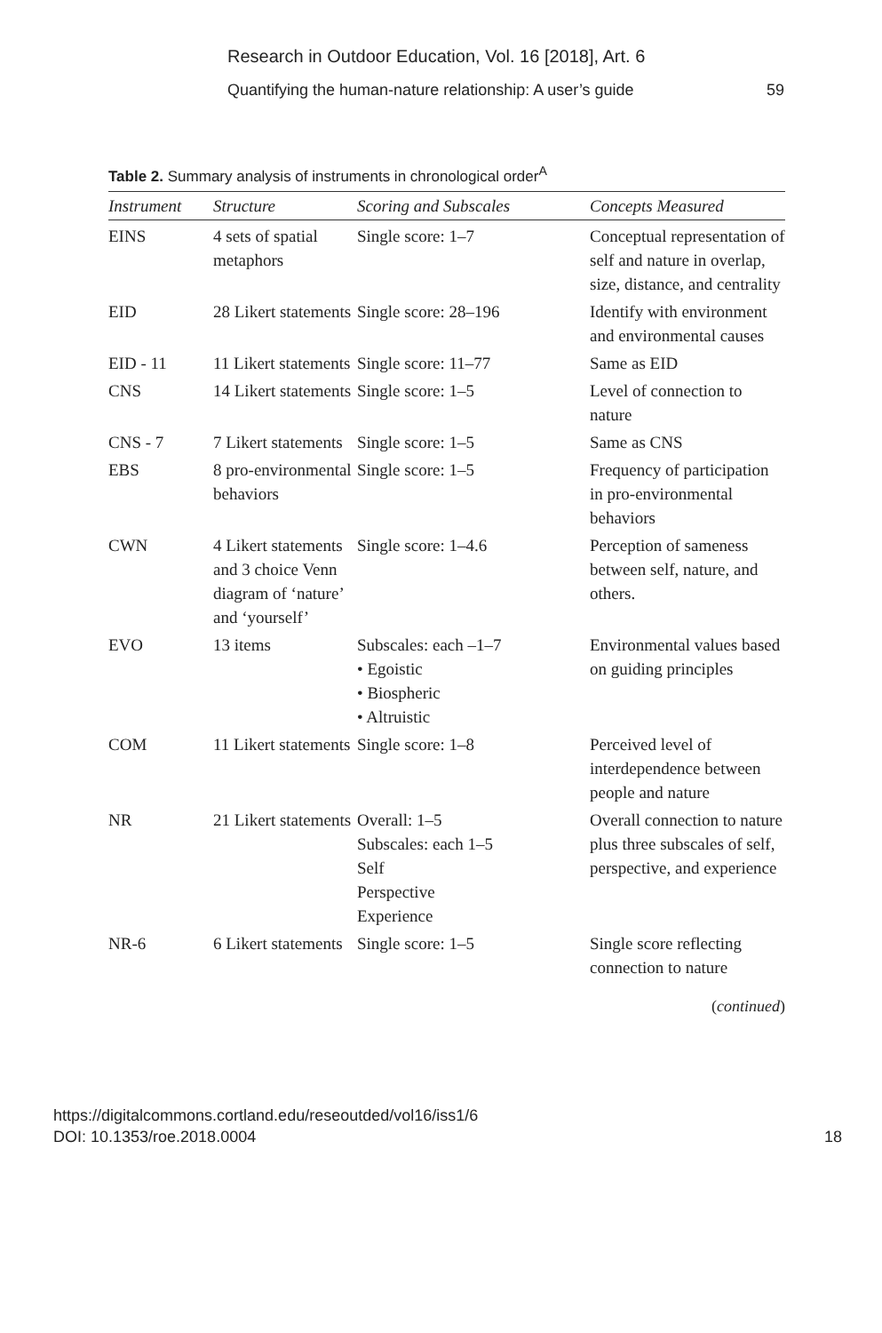Research in Outdoor Education, Vol. 16 [2018], Art. 6
Quantifying the human-nature relationship: A user’s guide 59
Table 2. Summary analysis of instruments in chronological order<sup>A</sup>
| Instrument | Structure | Scoring and Subscales | Concepts Measured |
| --- | --- | --- | --- |
| EINS | 4 sets of spatial metaphors | Single score: 1–7 | Conceptual representation of self and nature in overlap, size, distance, and centrality |
| EID | 28 Likert statements | Single score: 28–196 | Identify with environment and environmental causes |
| EID - 11 | 11 Likert statements | Single score: 11–77 | Same as EID |
| CNS | 14 Likert statements | Single score: 1–5 | Level of connection to nature |
| CNS - 7 | 7 Likert statements | Single score: 1–5 | Same as CNS |
| EBS | 8 pro-environmental behaviors | Single score: 1–5 | Frequency of participation in pro-environmental behaviors |
| CWN | 4 Likert statements and 3 choice Venn diagram of ‘nature’ and ‘yourself’ | Single score: 1–4.6 | Perception of sameness between self, nature, and others. |
| EVO | 13 items | Subscales: each –1–7 • Egoistic • Biospheric • Altruistic | Environmental values based on guiding principles |
| COM | 11 Likert statements | Single score: 1–8 | Perceived level of interdependence between people and nature |
| NR | 21 Likert statements | Overall: 1–5 Subscales: each 1–5 Self Perspective Experience | Overall connection to nature plus three subscales of self, perspective, and experience |
| NR-6 | 6 Likert statements | Single score: 1–5 | Single score reflecting connection to nature |
(continued)
18 https://digitalcommons.cortland.edu/reseoutded/vol16/iss1/6
DOI: 10.1353/roe.2018.0004